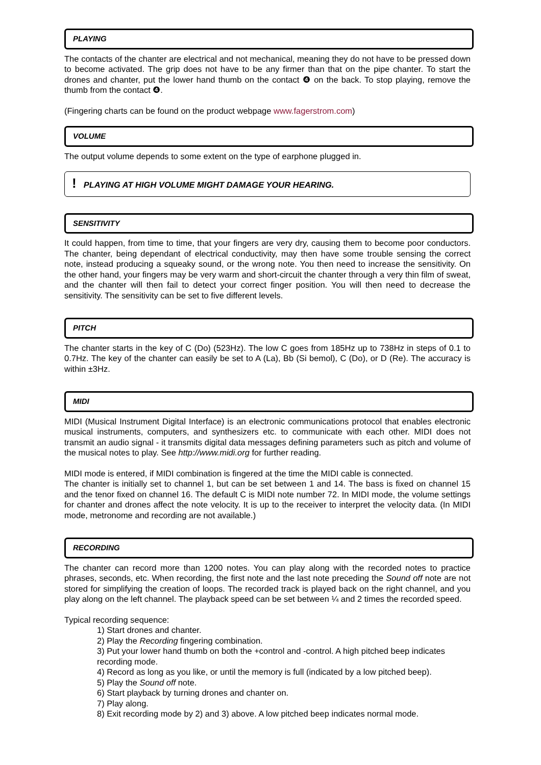PLAYING
The contacts of the chanter are electrical and not mechanical, meaning they do not have to be pressed down to become activated. The grip does not have to be any firmer than that on the pipe chanter. To start the drones and chanter, put the lower hand thumb on the contact ❹ on the back. To stop playing, remove the thumb from the contact ❹.
(Fingering charts can be found on the product webpage www.fagerstrom.com)
VOLUME
The output volume depends to some extent on the type of earphone plugged in.
! PLAYING AT HIGH VOLUME MIGHT DAMAGE YOUR HEARING.
SENSITIVITY
It could happen, from time to time, that your fingers are very dry, causing them to become poor conductors. The chanter, being dependant of electrical conductivity, may then have some trouble sensing the correct note, instead producing a squeaky sound, or the wrong note. You then need to increase the sensitivity. On the other hand, your fingers may be very warm and short-circuit the chanter through a very thin film of sweat, and the chanter will then fail to detect your correct finger position. You will then need to decrease the sensitivity. The sensitivity can be set to five different levels.
PITCH
The chanter starts in the key of C (Do) (523Hz). The low C goes from 185Hz up to 738Hz in steps of 0.1 to 0.7Hz. The key of the chanter can easily be set to A (La), Bb (Si bemol), C (Do), or D (Re). The accuracy is within ±3Hz.
MIDI
MIDI (Musical Instrument Digital Interface) is an electronic communications protocol that enables electronic musical instruments, computers, and synthesizers etc. to communicate with each other. MIDI does not transmit an audio signal - it transmits digital data messages defining parameters such as pitch and volume of the musical notes to play. See http://www.midi.org for further reading.
MIDI mode is entered, if MIDI combination is fingered at the time the MIDI cable is connected.
The chanter is initially set to channel 1, but can be set between 1 and 14. The bass is fixed on channel 15 and the tenor fixed on channel 16. The default C is MIDI note number 72. In MIDI mode, the volume settings for chanter and drones affect the note velocity. It is up to the receiver to interpret the velocity data. (In MIDI mode, metronome and recording are not available.)
RECORDING
The chanter can record more than 1200 notes. You can play along with the recorded notes to practice phrases, seconds, etc. When recording, the first note and the last note preceding the Sound off note are not stored for simplifying the creation of loops. The recorded track is played back on the right channel, and you play along on the left channel. The playback speed can be set between ¼ and 2 times the recorded speed.
Typical recording sequence:
1) Start drones and chanter.
2) Play the Recording fingering combination.
3) Put your lower hand thumb on both the +control and -control. A high pitched beep indicates recording mode.
4) Record as long as you like, or until the memory is full (indicated by a low pitched beep).
5) Play the Sound off note.
6) Start playback by turning drones and chanter on.
7) Play along.
8) Exit recording mode by 2) and 3) above. A low pitched beep indicates normal mode.